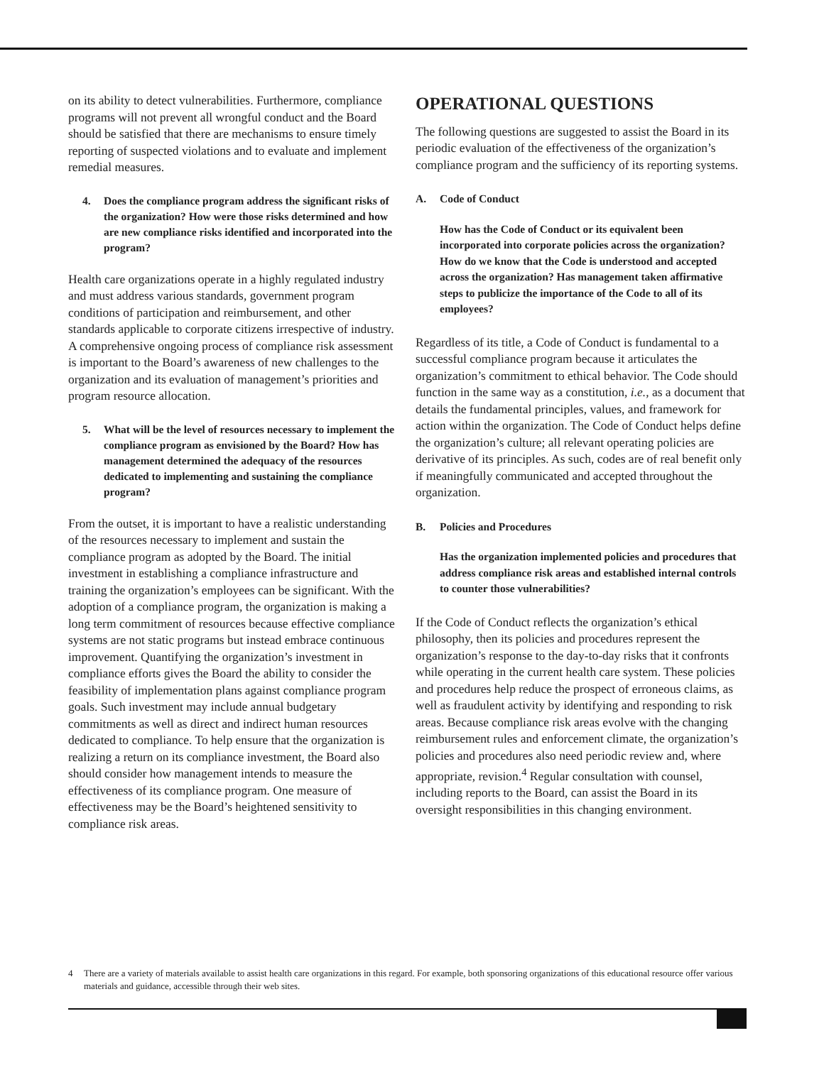on its ability to detect vulnerabilities. Furthermore, compliance programs will not prevent all wrongful conduct and the Board should be satisfied that there are mechanisms to ensure timely reporting of suspected violations and to evaluate and implement remedial measures.
4. Does the compliance program address the significant risks of the organization? How were those risks determined and how are new compliance risks identified and incorporated into the program?
Health care organizations operate in a highly regulated industry and must address various standards, government program conditions of participation and reimbursement, and other standards applicable to corporate citizens irrespective of industry. A comprehensive ongoing process of compliance risk assessment is important to the Board’s awareness of new challenges to the organization and its evaluation of management’s priorities and program resource allocation.
5. What will be the level of resources necessary to implement the compliance program as envisioned by the Board? How has management determined the adequacy of the resources dedicated to implementing and sustaining the compliance program?
From the outset, it is important to have a realistic understanding of the resources necessary to implement and sustain the compliance program as adopted by the Board. The initial investment in establishing a compliance infrastructure and training the organization’s employees can be significant. With the adoption of a compliance program, the organization is making a long term commitment of resources because effective compliance systems are not static programs but instead embrace continuous improvement. Quantifying the organization’s investment in compliance efforts gives the Board the ability to consider the feasibility of implementation plans against compliance program goals. Such investment may include annual budgetary commitments as well as direct and indirect human resources dedicated to compliance. To help ensure that the organization is realizing a return on its compliance investment, the Board also should consider how management intends to measure the effectiveness of its compliance program. One measure of effectiveness may be the Board’s heightened sensitivity to compliance risk areas.
OPERATIONAL QUESTIONS
The following questions are suggested to assist the Board in its periodic evaluation of the effectiveness of the organization’s compliance program and the sufficiency of its reporting systems.
A. Code of Conduct
How has the Code of Conduct or its equivalent been incorporated into corporate policies across the organization? How do we know that the Code is understood and accepted across the organization? Has management taken affirmative steps to publicize the importance of the Code to all of its employees?
Regardless of its title, a Code of Conduct is fundamental to a successful compliance program because it articulates the organization’s commitment to ethical behavior. The Code should function in the same way as a constitution, i.e., as a document that details the fundamental principles, values, and framework for action within the organization. The Code of Conduct helps define the organization’s culture; all relevant operating policies are derivative of its principles. As such, codes are of real benefit only if meaningfully communicated and accepted throughout the organization.
B. Policies and Procedures
Has the organization implemented policies and procedures that address compliance risk areas and established internal controls to counter those vulnerabilities?
If the Code of Conduct reflects the organization’s ethical philosophy, then its policies and procedures represent the organization’s response to the day-to-day risks that it confronts while operating in the current health care system. These policies and procedures help reduce the prospect of erroneous claims, as well as fraudulent activity by identifying and responding to risk areas. Because compliance risk areas evolve with the changing reimbursement rules and enforcement climate, the organization’s policies and procedures also need periodic review and, where appropriate, revision.<sup>4</sup> Regular consultation with counsel, including reports to the Board, can assist the Board in its oversight responsibilities in this changing environment.
4 There are a variety of materials available to assist health care organizations in this regard. For example, both sponsoring organizations of this educational resource offer various materials and guidance, accessible through their web sites.